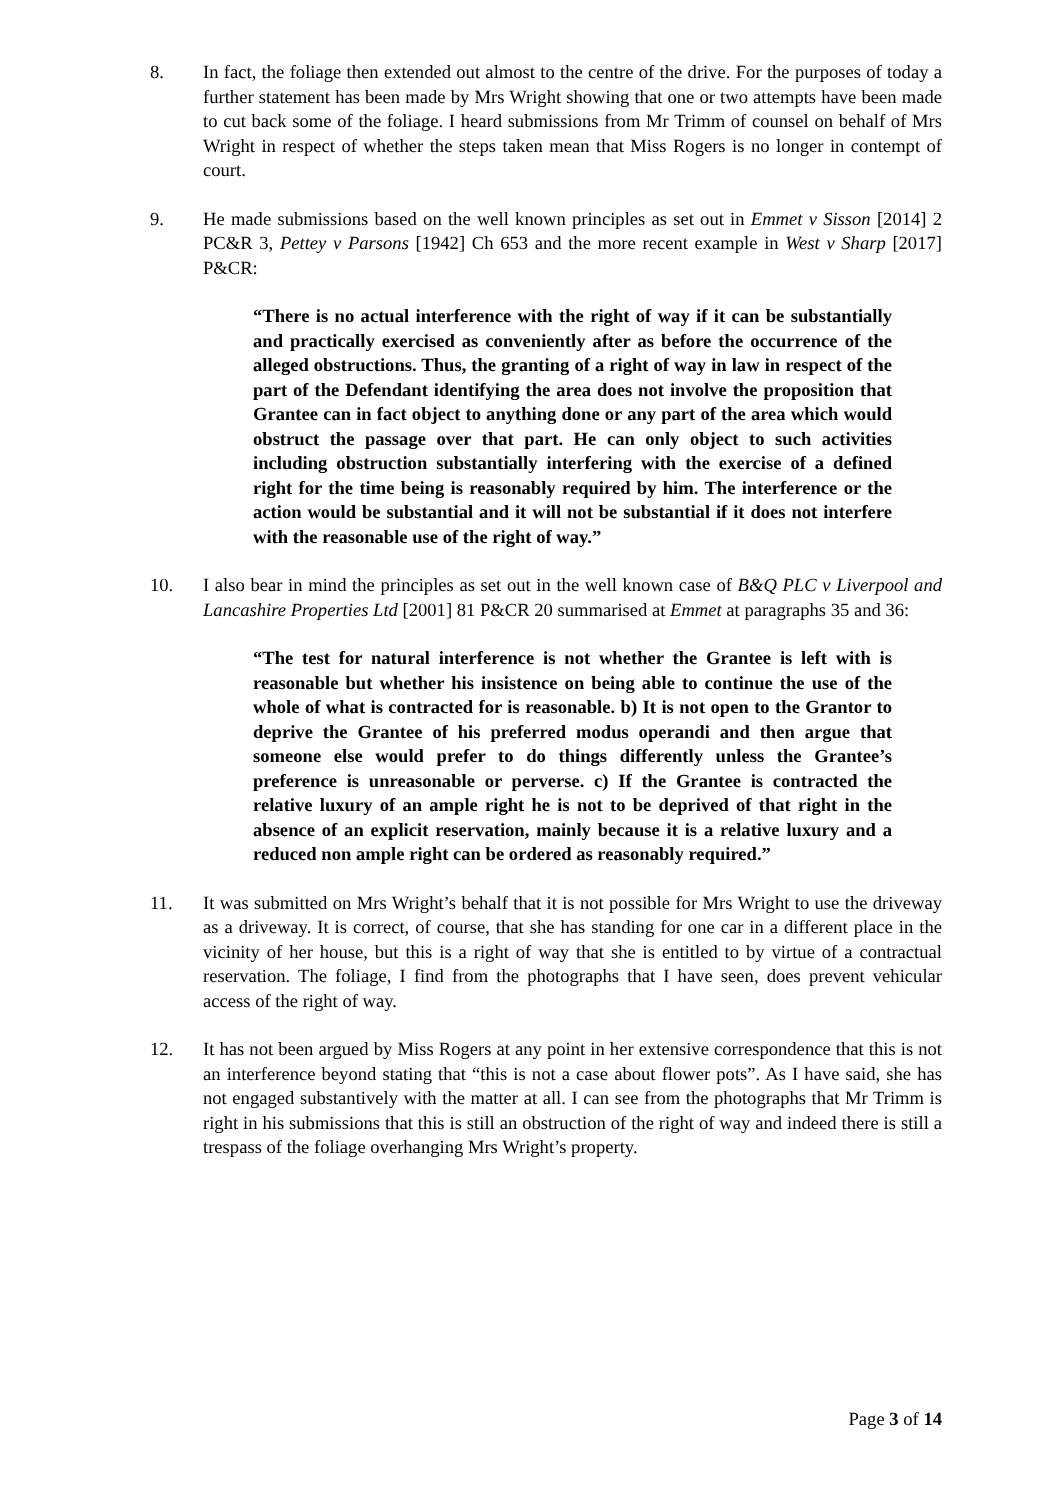8. In fact, the foliage then extended out almost to the centre of the drive. For the purposes of today a further statement has been made by Mrs Wright showing that one or two attempts have been made to cut back some of the foliage. I heard submissions from Mr Trimm of counsel on behalf of Mrs Wright in respect of whether the steps taken mean that Miss Rogers is no longer in contempt of court.
9. He made submissions based on the well known principles as set out in Emmet v Sisson [2014] 2 PC&R 3, Pettey v Parsons [1942] Ch 653 and the more recent example in West v Sharp [2017] P&CR:
“There is no actual interference with the right of way if it can be substantially and practically exercised as conveniently after as before the occurrence of the alleged obstructions. Thus, the granting of a right of way in law in respect of the part of the Defendant identifying the area does not involve the proposition that Grantee can in fact object to anything done or any part of the area which would obstruct the passage over that part. He can only object to such activities including obstruction substantially interfering with the exercise of a defined right for the time being is reasonably required by him. The interference or the action would be substantial and it will not be substantial if it does not interfere with the reasonable use of the right of way.”
10. I also bear in mind the principles as set out in the well known case of B&Q PLC v Liverpool and Lancashire Properties Ltd [2001] 81 P&CR 20 summarised at Emmet at paragraphs 35 and 36:
“The test for natural interference is not whether the Grantee is left with is reasonable but whether his insistence on being able to continue the use of the whole of what is contracted for is reasonable. b) It is not open to the Grantor to deprive the Grantee of his preferred modus operandi and then argue that someone else would prefer to do things differently unless the Grantee’s preference is unreasonable or perverse. c) If the Grantee is contracted the relative luxury of an ample right he is not to be deprived of that right in the absence of an explicit reservation, mainly because it is a relative luxury and a reduced non ample right can be ordered as reasonably required.”
11. It was submitted on Mrs Wright’s behalf that it is not possible for Mrs Wright to use the driveway as a driveway. It is correct, of course, that she has standing for one car in a different place in the vicinity of her house, but this is a right of way that she is entitled to by virtue of a contractual reservation. The foliage, I find from the photographs that I have seen, does prevent vehicular access of the right of way.
12. It has not been argued by Miss Rogers at any point in her extensive correspondence that this is not an interference beyond stating that “this is not a case about flower pots”. As I have said, she has not engaged substantively with the matter at all. I can see from the photographs that Mr Trimm is right in his submissions that this is still an obstruction of the right of way and indeed there is still a trespass of the foliage overhanging Mrs Wright’s property.
Page 3 of 14